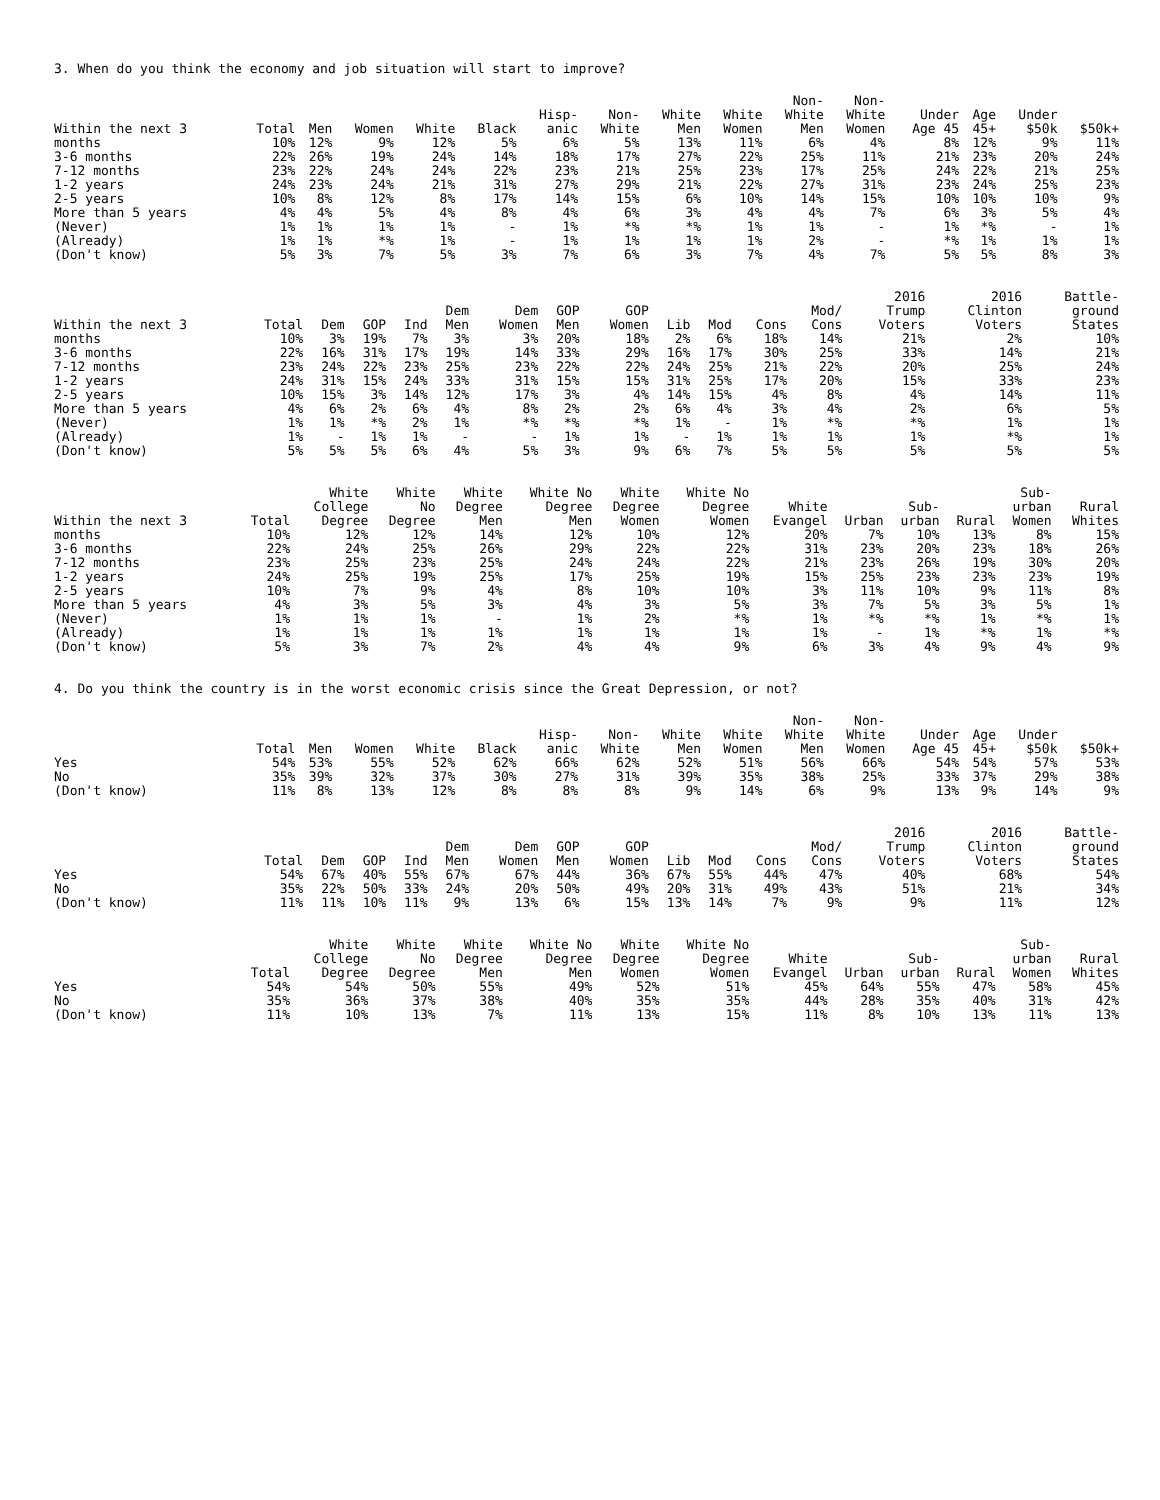3. When do you think the economy and job situation will start to improve?
| Within the next 3 months | Total 10% | Men 12% | Women 9% | White 12% | Black 5% | Hisp- anic 6% | Non- White 5% | White Men 13% | White Women 11% | Non- White Men 6% | Non- White Women 4% | Under Age 45 8% | Age 45+ 12% | Under $50k 9% | $50k+ 11% |
| --- | --- | --- | --- | --- | --- | --- | --- | --- | --- | --- | --- | --- | --- | --- | --- |
| 3-6 months | 22% | 26% | 19% | 24% | 14% | 18% | 17% | 27% | 22% | 25% | 11% | 21% | 23% | 20% | 24% |
| 7-12 months | 23% | 22% | 24% | 24% | 22% | 23% | 21% | 25% | 23% | 17% | 25% | 24% | 22% | 21% | 25% |
| 1-2 years | 24% | 23% | 24% | 21% | 31% | 27% | 29% | 21% | 22% | 27% | 31% | 23% | 24% | 25% | 23% |
| 2-5 years | 10% | 8% | 12% | 8% | 17% | 14% | 15% | 6% | 10% | 14% | 15% | 10% | 10% | 10% | 9% |
| More than 5 years | 4% | 4% | 5% | 4% | 8% | 4% | 6% | 3% | 4% | 4% | 7% | 6% | 3% | 5% | 4% |
| (Never) | 1% | 1% | 1% | 1% | - | 1% | *% | *% | 1% | 1% | - | 1% | *% | - | 1% |
| (Already) | 1% | 1% | *% | 1% | - | 1% | 1% | 1% | 1% | 2% | - | *% | 1% | 1% | 1% |
| (Don't know) | 5% | 3% | 7% | 5% | 3% | 7% | 6% | 3% | 7% | 4% | 7% | 5% | 5% | 8% | 3% |
| Within the next 3 months | Total 10% | Dem 3% | GOP 19% | Ind 7% | Dem Men 3% | Dem Women 3% | GOP Men 20% | GOP Women 18% | Lib 2% | Mod 6% | Cons 18% | Mod/ Cons 14% | 2016 Trump Voters 21% | 2016 Clinton Voters 2% | Battle- ground States 10% |
| --- | --- | --- | --- | --- | --- | --- | --- | --- | --- | --- | --- | --- | --- | --- | --- |
| 3-6 months | 22% | 16% | 31% | 17% | 19% | 14% | 33% | 29% | 16% | 17% | 30% | 25% | 33% | 14% | 21% |
| 7-12 months | 23% | 24% | 22% | 23% | 25% | 23% | 22% | 22% | 24% | 25% | 21% | 22% | 20% | 25% | 24% |
| 1-2 years | 24% | 31% | 15% | 24% | 33% | 31% | 15% | 15% | 31% | 25% | 17% | 20% | 15% | 33% | 23% |
| 2-5 years | 10% | 15% | 3% | 14% | 12% | 17% | 3% | 4% | 14% | 15% | 4% | 8% | 4% | 14% | 11% |
| More than 5 years | 4% | 6% | 2% | 6% | 4% | 8% | 2% | 2% | 6% | 4% | 3% | 4% | 2% | 6% | 5% |
| (Never) | 1% | 1% | *% | 2% | 1% | *% | *% | *% | 1% | - | 1% | *% | *% | 1% | 1% |
| (Already) | 1% | - | 1% | 1% | - | - | 1% | 1% | - | 1% | 1% | 1% | 1% | *% | 1% |
| (Don't know) | 5% | 5% | 5% | 6% | 4% | 5% | 3% | 9% | 6% | 7% | 5% | 5% | 5% | 5% | 5% |
| Within the next 3 months | Total 10% | White College Degree 12% | White No Degree 12% | White Degree Men 14% | White No Degree Men 12% | White Degree Women 10% | White No Degree Women 12% | White Evangel 20% | Urban 7% | Sub- urban 10% | Rural 13% | Sub- urban Women 8% | Rural Whites 15% |
| --- | --- | --- | --- | --- | --- | --- | --- | --- | --- | --- | --- | --- | --- |
| 3-6 months | 22% | 24% | 25% | 26% | 29% | 22% | 22% | 31% | 23% | 20% | 23% | 18% | 26% |
| 7-12 months | 23% | 25% | 23% | 25% | 24% | 24% | 22% | 21% | 23% | 26% | 19% | 30% | 20% |
| 1-2 years | 24% | 25% | 19% | 25% | 17% | 25% | 19% | 15% | 25% | 23% | 23% | 23% | 19% |
| 2-5 years | 10% | 7% | 9% | 4% | 8% | 10% | 10% | 3% | 11% | 10% | 9% | 11% | 8% |
| More than 5 years | 4% | 3% | 5% | 3% | 4% | 3% | 5% | 3% | 7% | 5% | 3% | 5% | 1% |
| (Never) | 1% | 1% | 1% | - | 1% | 2% | *% | 1% | *% | *% | 1% | *% | 1% |
| (Already) | 1% | 1% | 1% | 1% | 1% | 1% | 1% | 1% | - | 1% | *% | 1% | *% |
| (Don't know) | 5% | 3% | 7% | 2% | 4% | 4% | 9% | 6% | 3% | 4% | 9% | 4% | 9% |
4. Do you think the country is in the worst economic crisis since the Great Depression, or not?
| | Total | Men | Women | White | Black | Hisp- anic | Non- White | White Men | White Women | Non- White Men | Non- White Women | Under Age 45 | Age 45+ | Under $50k | $50k+ |
| --- | --- | --- | --- | --- | --- | --- | --- | --- | --- | --- | --- | --- | --- | --- | --- |
| Yes | 54% | 53% | 55% | 52% | 62% | 66% | 62% | 52% | 51% | 56% | 66% | 54% | 54% | 57% | 53% |
| No | 35% | 39% | 32% | 37% | 30% | 27% | 31% | 39% | 35% | 38% | 25% | 33% | 37% | 29% | 38% |
| (Don't know) | 11% | 8% | 13% | 12% | 8% | 8% | 8% | 9% | 14% | 6% | 9% | 13% | 9% | 14% | 9% |
| | Total | Dem | GOP | Ind | Dem Men | Dem Women | GOP Men | GOP Women | Lib | Mod | Cons | Mod/ Cons | 2016 Trump Voters | 2016 Clinton Voters | Battle- ground States |
| --- | --- | --- | --- | --- | --- | --- | --- | --- | --- | --- | --- | --- | --- | --- | --- |
| Yes | 54% | 67% | 40% | 55% | 67% | 67% | 44% | 36% | 67% | 55% | 44% | 47% | 40% | 68% | 54% |
| No | 35% | 22% | 50% | 33% | 24% | 20% | 50% | 49% | 20% | 31% | 49% | 43% | 51% | 21% | 34% |
| (Don't know) | 11% | 11% | 10% | 11% | 9% | 13% | 6% | 15% | 13% | 14% | 7% | 9% | 9% | 11% | 12% |
| | Total | White College Degree | White No Degree | White Degree Men | White No Degree Men | White Degree Women | White No Degree Women | White Evangel | Urban | Sub- urban | Rural | Sub- urban Women | Rural Whites |
| --- | --- | --- | --- | --- | --- | --- | --- | --- | --- | --- | --- | --- | --- |
| Yes | 54% | 54% | 50% | 55% | 49% | 52% | 51% | 45% | 64% | 55% | 47% | 58% | 45% |
| No | 35% | 36% | 37% | 38% | 40% | 35% | 35% | 44% | 28% | 35% | 40% | 31% | 42% |
| (Don't know) | 11% | 10% | 13% | 7% | 11% | 13% | 15% | 11% | 8% | 10% | 13% | 11% | 13% |